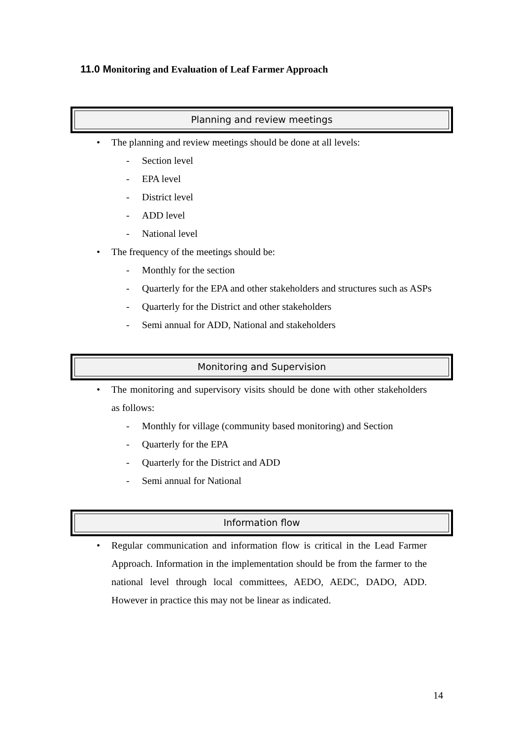11.0 Monitoring and Evaluation of Leaf Farmer Approach
Planning and review meetings
• The planning and review meetings should be done at all levels:
- Section level
- EPA level
- District level
- ADD level
- National level
• The frequency of the meetings should be:
- Monthly for the section
- Quarterly for the EPA and other stakeholders and structures such as ASPs
- Quarterly for the District and other stakeholders
- Semi annual for ADD, National and stakeholders
Monitoring and Supervision
• The monitoring and supervisory visits should be done with other stakeholders as follows:
- Monthly for village (community based monitoring) and Section
- Quarterly for the EPA
- Quarterly for the District and ADD
- Semi annual for National
Information flow
• Regular communication and information flow is critical in the Lead Farmer Approach. Information in the implementation should be from the farmer to the national level through local committees, AEDO, AEDC, DADO, ADD. However in practice this may not be linear as indicated.
14